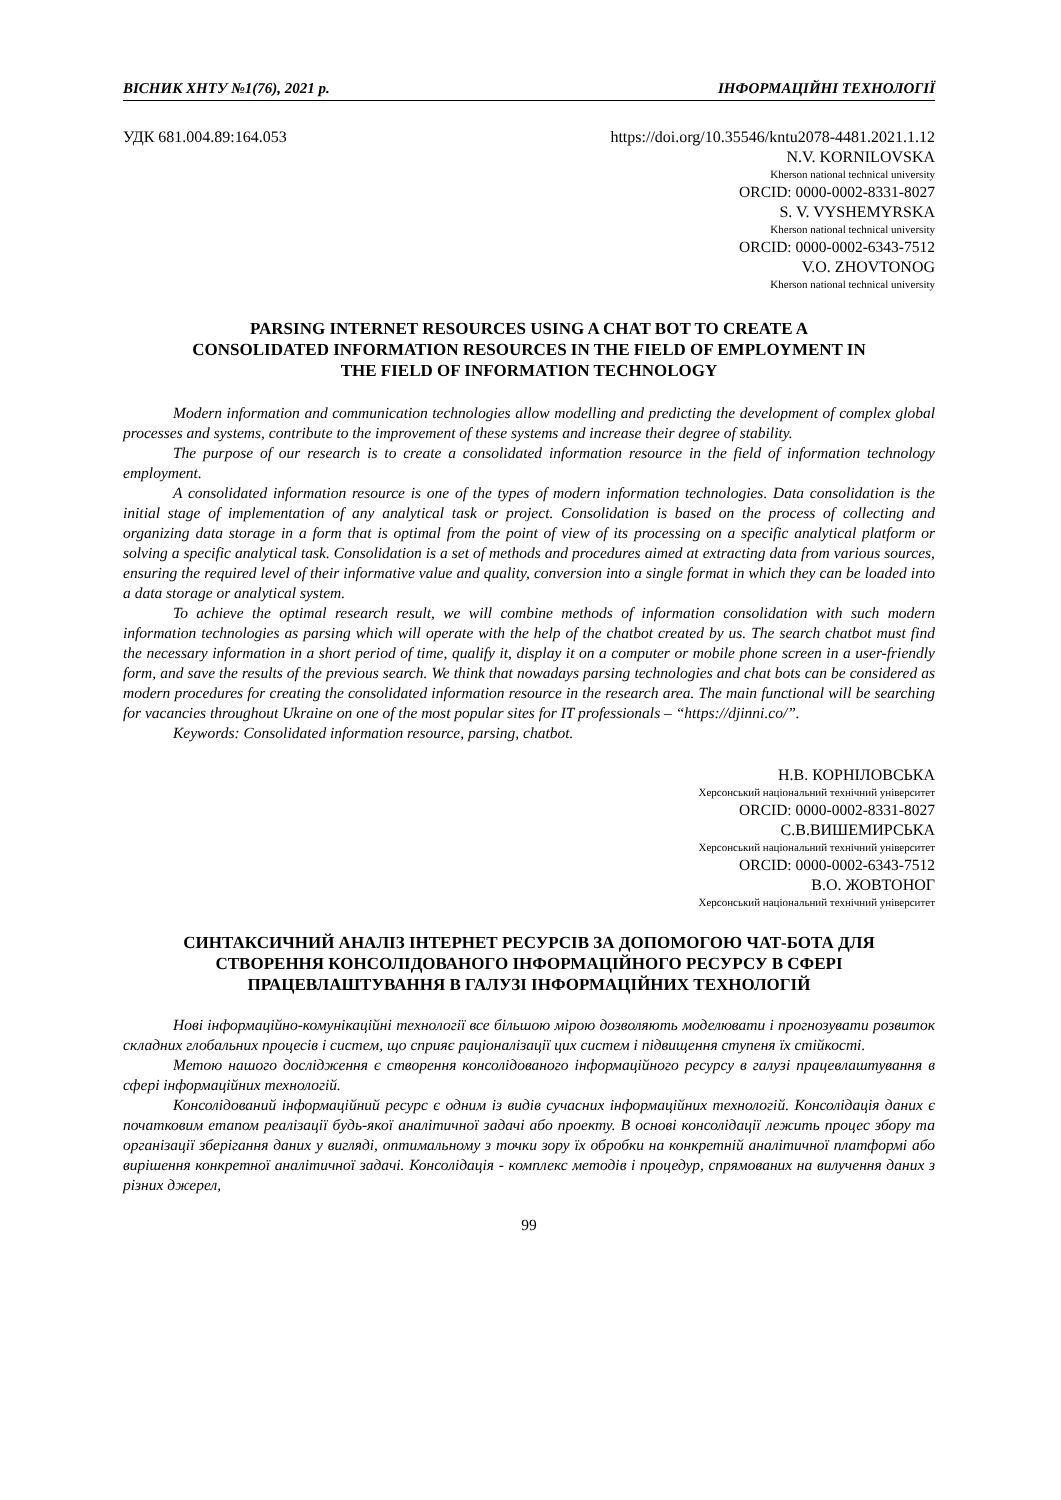ВІСНИК ХНТУ №1(76), 2021 р. ІНФОРМАЦІЙНІ ТЕХНОЛОГІЇ
УДК 681.004.89:164.053 https://doi.org/10.35546/kntu2078-4481.2021.1.12
N.V. KORNILOVSKA
Kherson national technical university
ORCID: 0000-0002-8331-8027
S. V. VYSHEMYRSKA
Kherson national technical university
ORCID: 0000-0002-6343-7512
V.O. ZHOVTONOG
Kherson national technical university
PARSING INTERNET RESOURCES USING A CHAT BOT TO CREATE A CONSOLIDATED INFORMATION RESOURCES IN THE FIELD OF EMPLOYMENT IN THE FIELD OF INFORMATION TECHNOLOGY
Modern information and communication technologies allow modelling and predicting the development of complex global processes and systems, contribute to the improvement of these systems and increase their degree of stability.
The purpose of our research is to create a consolidated information resource in the field of information technology employment.
A consolidated information resource is one of the types of modern information technologies. Data consolidation is the initial stage of implementation of any analytical task or project. Consolidation is based on the process of collecting and organizing data storage in a form that is optimal from the point of view of its processing on a specific analytical platform or solving a specific analytical task. Consolidation is a set of methods and procedures aimed at extracting data from various sources, ensuring the required level of their informative value and quality, conversion into a single format in which they can be loaded into a data storage or analytical system.
To achieve the optimal research result, we will combine methods of information consolidation with such modern information technologies as parsing which will operate with the help of the chatbot created by us. The search chatbot must find the necessary information in a short period of time, qualify it, display it on a computer or mobile phone screen in a user-friendly form, and save the results of the previous search. We think that nowadays parsing technologies and chat bots can be considered as modern procedures for creating the consolidated information resource in the research area. The main functional will be searching for vacancies throughout Ukraine on one of the most popular sites for IT professionals – “https://djinni.co/”.
Keywords: Consolidated information resource, parsing, chatbot.
Н.В. КОРНІЛОВСЬКА
Херсонський національний технічний університет
ORCID: 0000-0002-8331-8027
С.В.ВИШЕМИРСЬКА
Херсонський національний технічний університет
ORCID: 0000-0002-6343-7512
В.О. ЖОВТОНОГ
Херсонський національний технічний університет
СИНТАКСИЧНИЙ АНАЛІЗ ІНТЕРНЕТ РЕСУРСІВ ЗА ДОПОМОГОЮ ЧАТ-БОТА ДЛЯ СТВОРЕННЯ КОНСОЛІДОВАНОГО ІНФОРМАЦІЙНОГО РЕСУРСУ В СФЕРІ ПРАЦЕВЛАШТУВАННЯ В ГАЛУЗІ ІНФОРМАЦІЙНИХ ТЕХНОЛОГІЙ
Нові інформаційно-комунікаційні технології все більшою мірою дозволяють моделювати і прогнозувати розвиток складних глобальних процесів і систем, що сприяє раціоналізації цих систем і підвищення ступеня їх стійкості.
Метою нашого дослідження є створення консолідованого інформаційного ресурсу в галузі працевлаштування в сфері інформаційних технологій.
Консолідований інформаційний ресурс є одним із видів сучасних інформаційних технологій. Консолідація даних є початковим етапом реалізації будь-якої аналітичної задачі або проекту. В основі консолідації лежить процес збору та організації зберігання даних у вигляді, оптимальному з точки зору їх обробки на конкретній аналітичної платформі або вирішення конкретної аналітичної задачі. Консолідація - комплекс методів і процедур, спрямованих на вилучення даних з різних джерел,
99